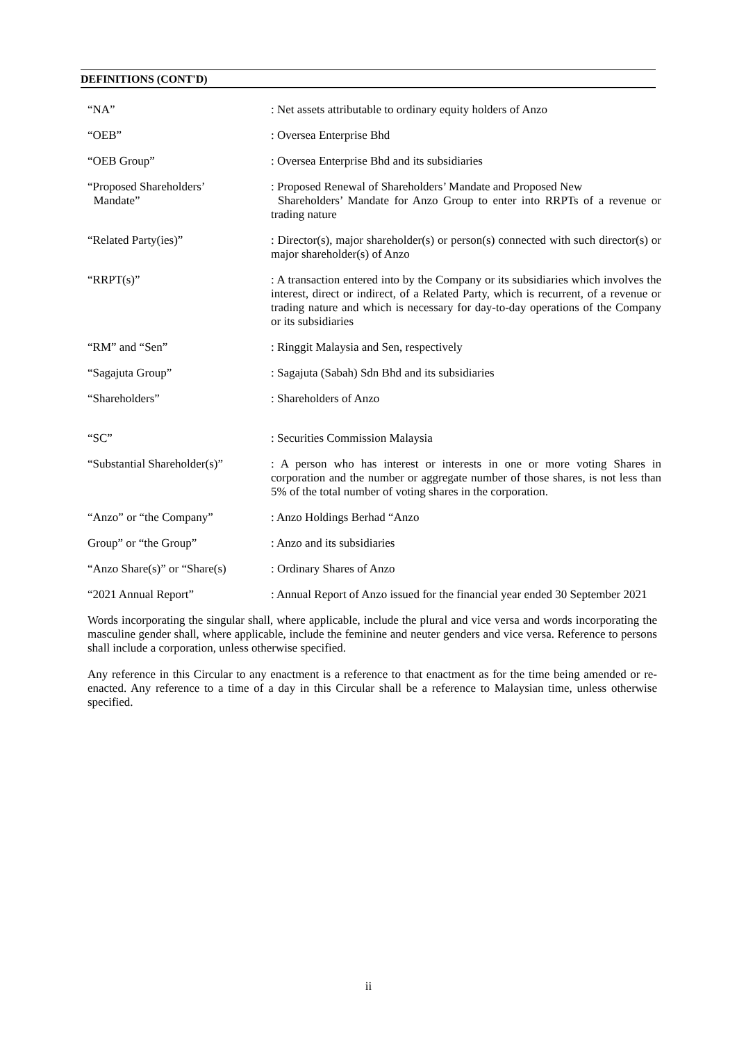DEFINITIONS (CONT'D)
| “NA” | : Net assets attributable to ordinary equity holders of Anzo |
| “OEB” | : Oversea Enterprise Bhd |
| “OEB Group” | : Oversea Enterprise Bhd and its subsidiaries |
| “Proposed Shareholders’ Mandate” | : Proposed Renewal of Shareholders’ Mandate and Proposed New Shareholders’ Mandate for Anzo Group to enter into RRPTs of a revenue or trading nature |
| “Related Party(ies)” | : Director(s), major shareholder(s) or person(s) connected with such director(s) or major shareholder(s) of Anzo |
| “RRPT(s)” | : A transaction entered into by the Company or its subsidiaries which involves the interest, direct or indirect, of a Related Party, which is recurrent, of a revenue or trading nature and which is necessary for day-to-day operations of the Company or its subsidiaries |
| “RM” and “Sen” | : Ringgit Malaysia and Sen, respectively |
| “Sagajuta Group” | : Sagajuta (Sabah) Sdn Bhd and its subsidiaries |
| “Shareholders” | : Shareholders of Anzo |
| “SC” | : Securities Commission Malaysia |
| “Substantial Shareholder(s)” | : A person who has interest or interests in one or more voting Shares in corporation and the number or aggregate number of those shares, is not less than 5% of the total number of voting shares in the corporation. |
| “Anzo” or “the Company” | : Anzo Holdings Berhad “Anzo |
| Group” or “the Group” | : Anzo and its subsidiaries |
| “Anzo Share(s)” or “Share(s) | : Ordinary Shares of Anzo |
| “2021 Annual Report” | : Annual Report of Anzo issued for the financial year ended 30 September 2021 |
Words incorporating the singular shall, where applicable, include the plural and vice versa and words incorporating the masculine gender shall, where applicable, include the feminine and neuter genders and vice versa. Reference to persons shall include a corporation, unless otherwise specified.
Any reference in this Circular to any enactment is a reference to that enactment as for the time being amended or re-enacted. Any reference to a time of a day in this Circular shall be a reference to Malaysian time, unless otherwise specified.
ii